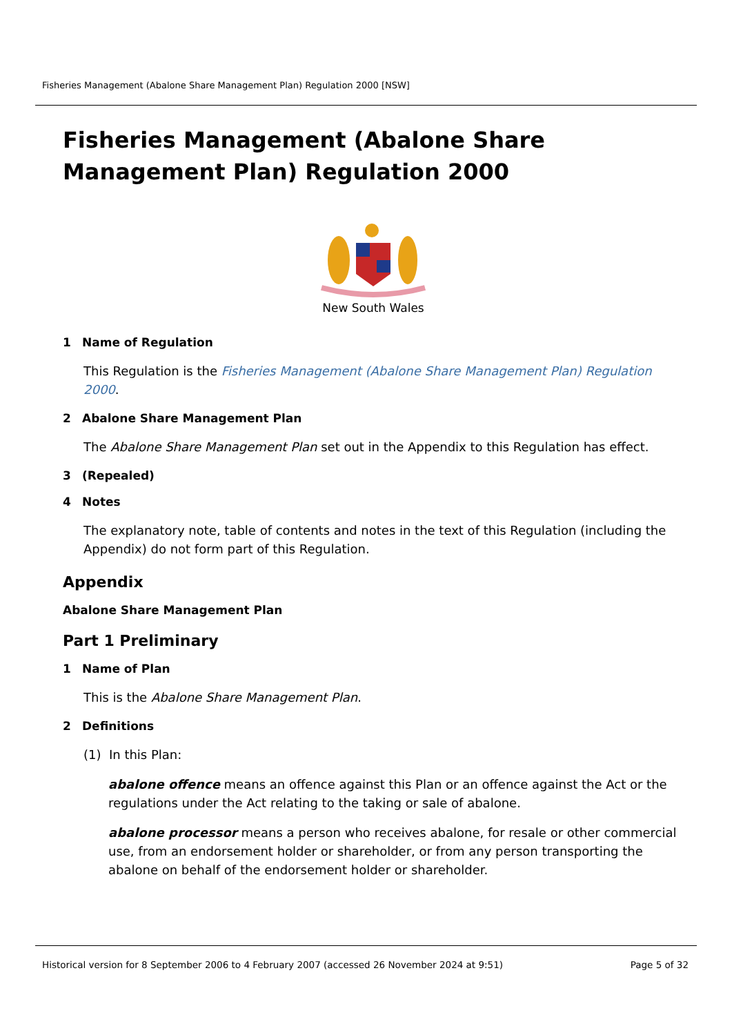Fisheries Management (Abalone Share Management Plan) Regulation 2000 [NSW]
Fisheries Management (Abalone Share Management Plan) Regulation 2000
New South Wales
1 Name of Regulation
This Regulation is the Fisheries Management (Abalone Share Management Plan) Regulation 2000.
2 Abalone Share Management Plan
The Abalone Share Management Plan set out in the Appendix to this Regulation has effect.
3 (Repealed)
4 Notes
The explanatory note, table of contents and notes in the text of this Regulation (including the Appendix) do not form part of this Regulation.
Appendix
Abalone Share Management Plan
Part 1 Preliminary
1 Name of Plan
This is the Abalone Share Management Plan.
2 Definitions
(1) In this Plan:
abalone offence means an offence against this Plan or an offence against the Act or the regulations under the Act relating to the taking or sale of abalone.
abalone processor means a person who receives abalone, for resale or other commercial use, from an endorsement holder or shareholder, or from any person transporting the abalone on behalf of the endorsement holder or shareholder.
Historical version for 8 September 2006 to 4 February 2007 (accessed 26 November 2024 at 9:51) Page 5 of 32